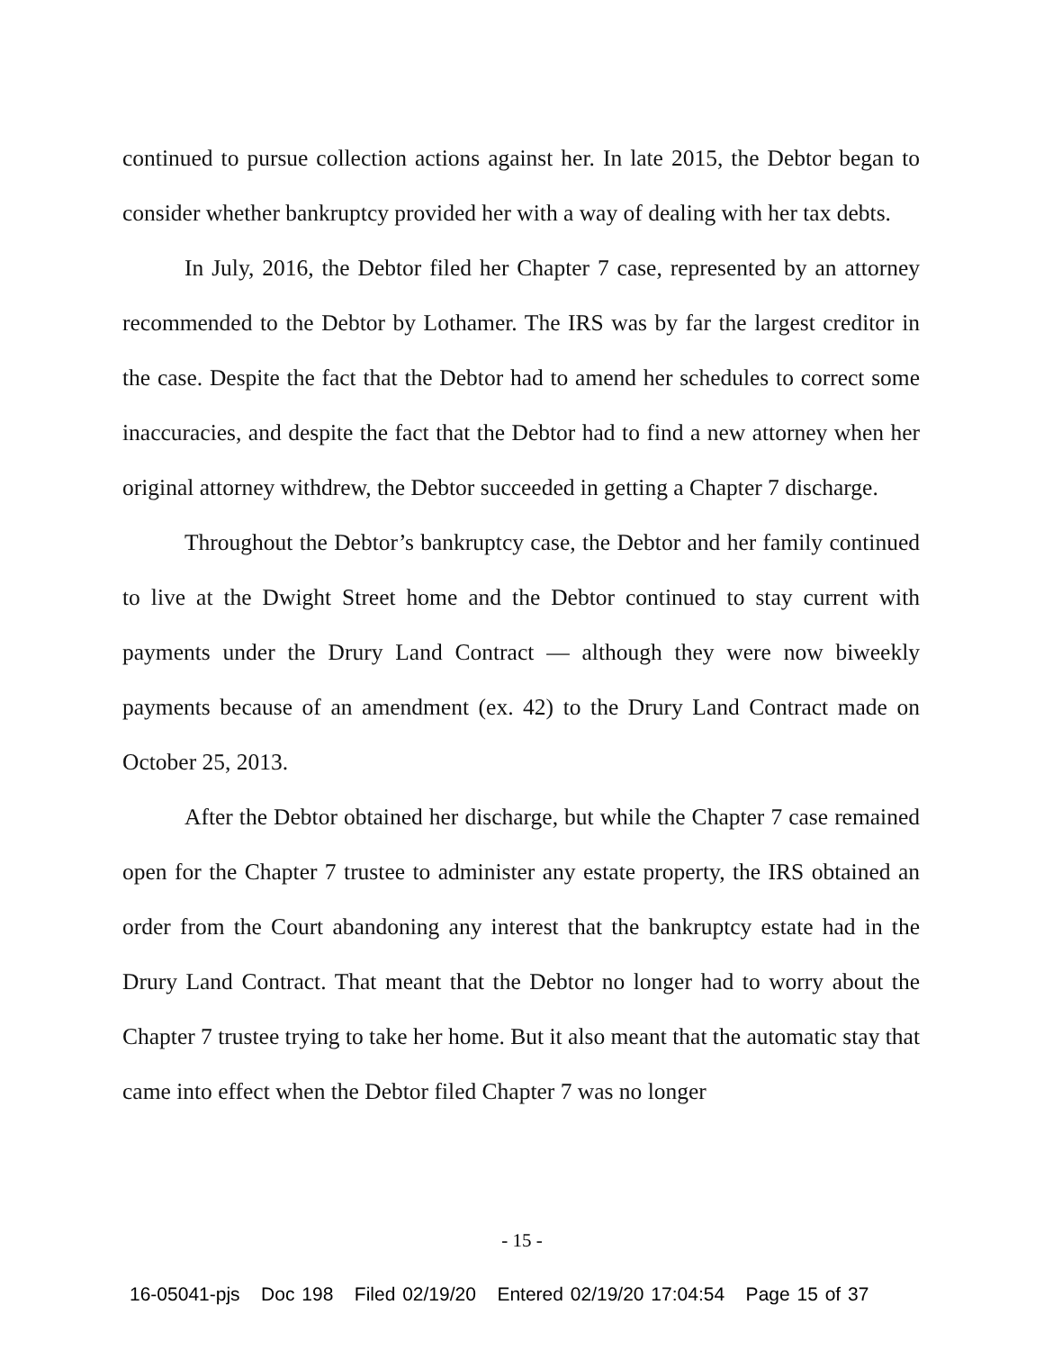continued to pursue collection actions against her. In late 2015, the Debtor began to consider whether bankruptcy provided her with a way of dealing with her tax debts.
In July, 2016, the Debtor filed her Chapter 7 case, represented by an attorney recommended to the Debtor by Lothamer. The IRS was by far the largest creditor in the case. Despite the fact that the Debtor had to amend her schedules to correct some inaccuracies, and despite the fact that the Debtor had to find a new attorney when her original attorney withdrew, the Debtor succeeded in getting a Chapter 7 discharge.
Throughout the Debtor’s bankruptcy case, the Debtor and her family continued to live at the Dwight Street home and the Debtor continued to stay current with payments under the Drury Land Contract — although they were now biweekly payments because of an amendment (ex. 42) to the Drury Land Contract made on October 25, 2013.
After the Debtor obtained her discharge, but while the Chapter 7 case remained open for the Chapter 7 trustee to administer any estate property, the IRS obtained an order from the Court abandoning any interest that the bankruptcy estate had in the Drury Land Contract. That meant that the Debtor no longer had to worry about the Chapter 7 trustee trying to take her home. But it also meant that the automatic stay that came into effect when the Debtor filed Chapter 7 was no longer
- 15 -
16-05041-pjs Doc 198 Filed 02/19/20 Entered 02/19/20 17:04:54 Page 15 of 37